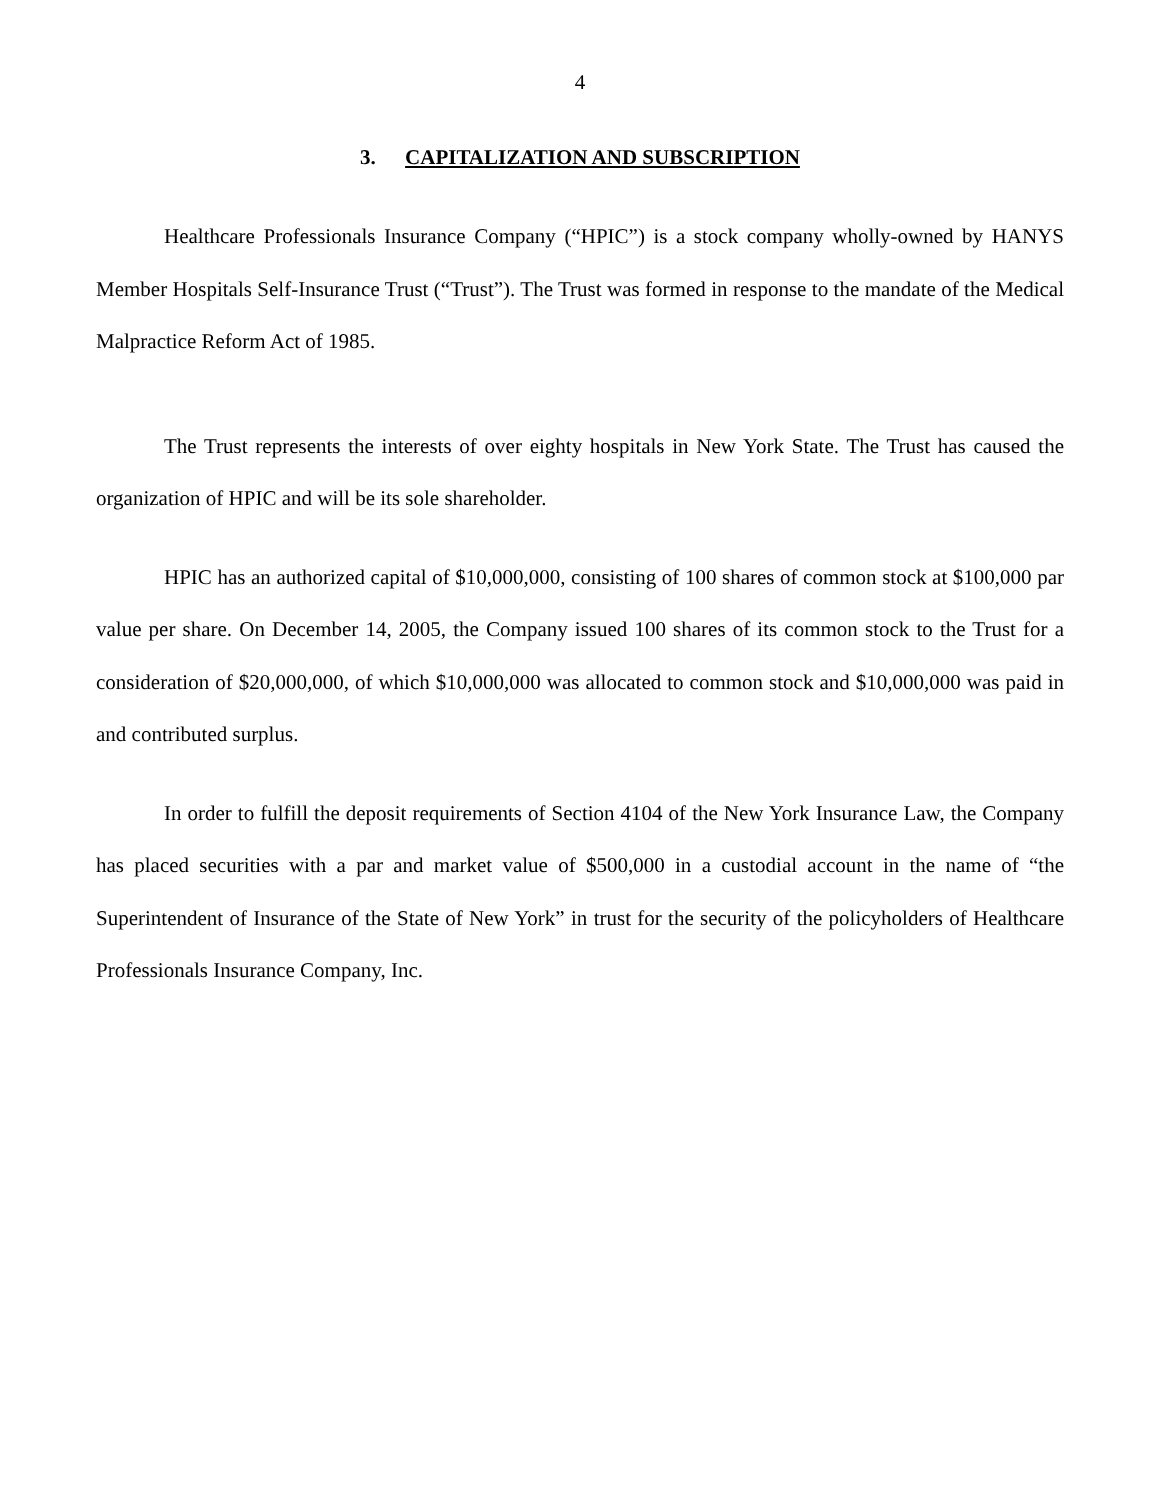4
3. CAPITALIZATION AND SUBSCRIPTION
Healthcare Professionals Insurance Company (“HPIC”) is a stock company wholly-owned by HANYS Member Hospitals Self-Insurance Trust (“Trust”). The Trust was formed in response to the mandate of the Medical Malpractice Reform Act of 1985.
The Trust represents the interests of over eighty hospitals in New York State. The Trust has caused the organization of HPIC and will be its sole shareholder.
HPIC has an authorized capital of $10,000,000, consisting of 100 shares of common stock at $100,000 par value per share. On December 14, 2005, the Company issued 100 shares of its common stock to the Trust for a consideration of $20,000,000, of which $10,000,000 was allocated to common stock and $10,000,000 was paid in and contributed surplus.
In order to fulfill the deposit requirements of Section 4104 of the New York Insurance Law, the Company has placed securities with a par and market value of $500,000 in a custodial account in the name of “the Superintendent of Insurance of the State of New York” in trust for the security of the policyholders of Healthcare Professionals Insurance Company, Inc.